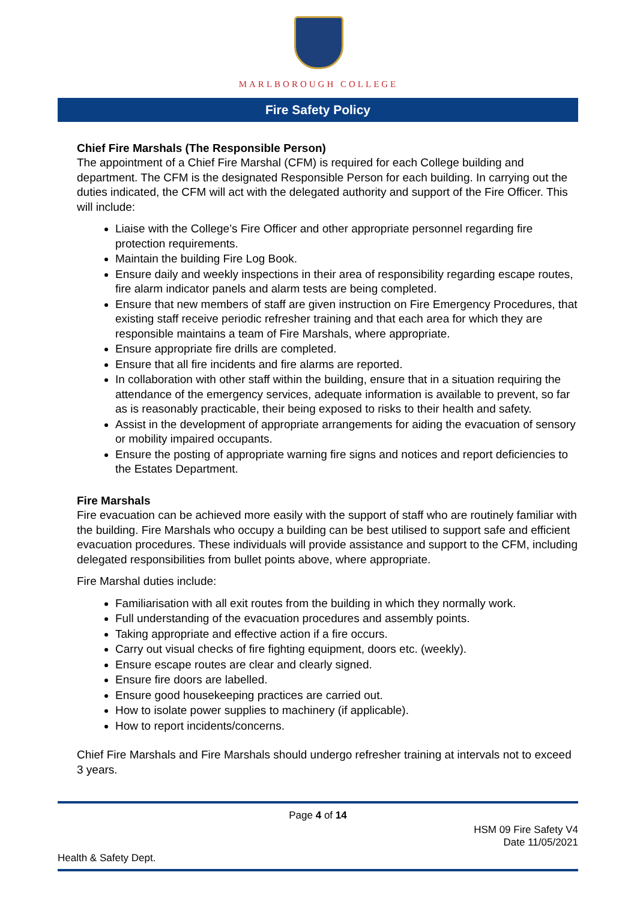MARLBOROUGH COLLEGE
Fire Safety Policy
Chief Fire Marshals (The Responsible Person)
The appointment of a Chief Fire Marshal (CFM) is required for each College building and department. The CFM is the designated Responsible Person for each building. In carrying out the duties indicated, the CFM will act with the delegated authority and support of the Fire Officer. This will include:
Liaise with the College’s Fire Officer and other appropriate personnel regarding fire protection requirements.
Maintain the building Fire Log Book.
Ensure daily and weekly inspections in their area of responsibility regarding escape routes, fire alarm indicator panels and alarm tests are being completed.
Ensure that new members of staff are given instruction on Fire Emergency Procedures, that existing staff receive periodic refresher training and that each area for which they are responsible maintains a team of Fire Marshals, where appropriate.
Ensure appropriate fire drills are completed.
Ensure that all fire incidents and fire alarms are reported.
In collaboration with other staff within the building, ensure that in a situation requiring the attendance of the emergency services, adequate information is available to prevent, so far as is reasonably practicable, their being exposed to risks to their health and safety.
Assist in the development of appropriate arrangements for aiding the evacuation of sensory or mobility impaired occupants.
Ensure the posting of appropriate warning fire signs and notices and report deficiencies to the Estates Department.
Fire Marshals
Fire evacuation can be achieved more easily with the support of staff who are routinely familiar with the building. Fire Marshals who occupy a building can be best utilised to support safe and efficient evacuation procedures. These individuals will provide assistance and support to the CFM, including delegated responsibilities from bullet points above, where appropriate.
Fire Marshal duties include:
Familiarisation with all exit routes from the building in which they normally work.
Full understanding of the evacuation procedures and assembly points.
Taking appropriate and effective action if a fire occurs.
Carry out visual checks of fire fighting equipment, doors etc. (weekly).
Ensure escape routes are clear and clearly signed.
Ensure fire doors are labelled.
Ensure good housekeeping practices are carried out.
How to isolate power supplies to machinery (if applicable).
How to report incidents/concerns.
Chief Fire Marshals and Fire Marshals should undergo refresher training at intervals not to exceed 3 years.
Page 4 of 14
HSM 09 Fire Safety V4
Date 11/05/2021
Health & Safety Dept.